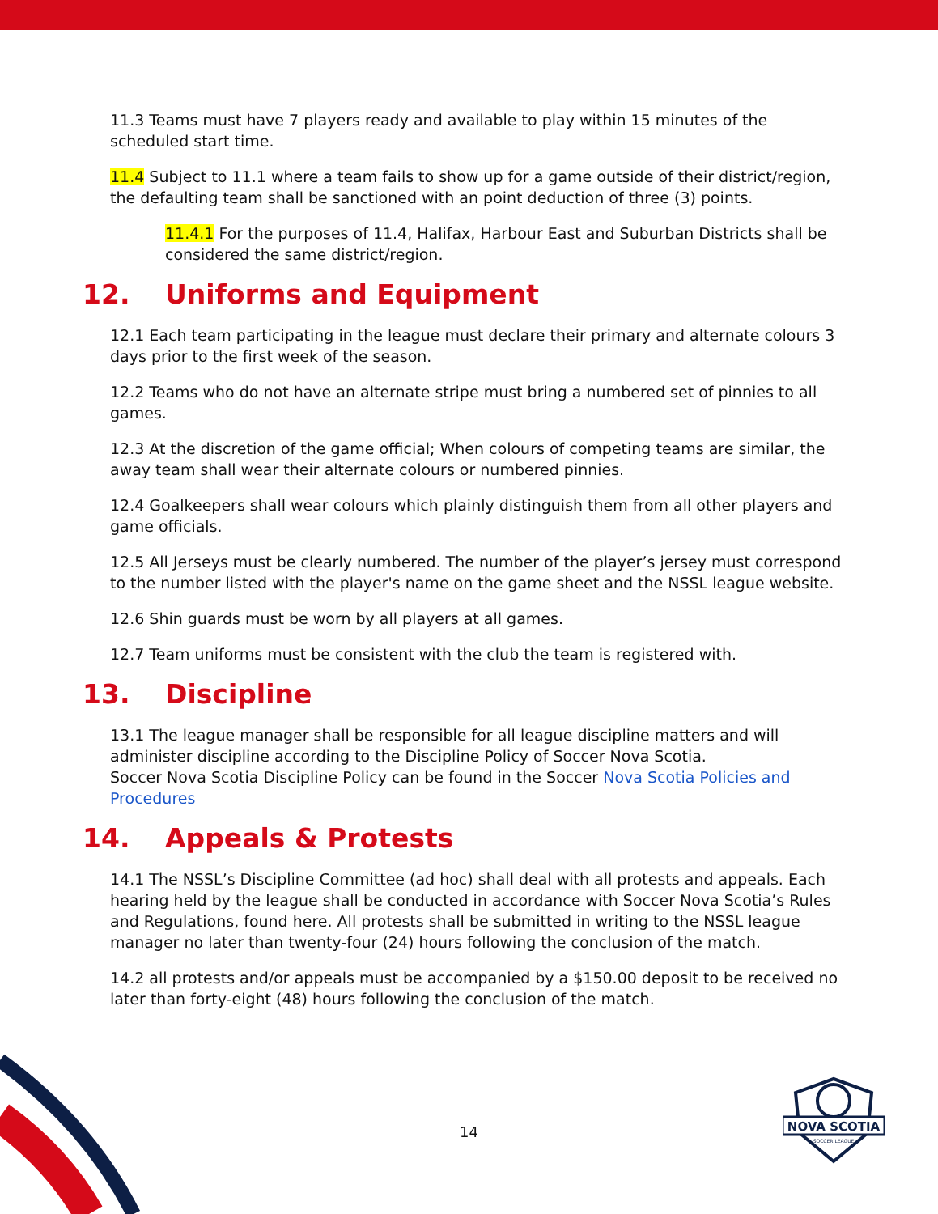11.3 Teams must have 7 players ready and available to play within 15 minutes of the scheduled start time.
11.4 Subject to 11.1 where a team fails to show up for a game outside of their district/region, the defaulting team shall be sanctioned with an point deduction of three (3) points.
11.4.1 For the purposes of 11.4, Halifax, Harbour East and Suburban Districts shall be considered the same district/region.
12. Uniforms and Equipment
12.1 Each team participating in the league must declare their primary and alternate colours 3 days prior to the first week of the season.
12.2 Teams who do not have an alternate stripe must bring a numbered set of pinnies to all games.
12.3 At the discretion of the game official; When colours of competing teams are similar, the away team shall wear their alternate colours or numbered pinnies.
12.4 Goalkeepers shall wear colours which plainly distinguish them from all other players and game officials.
12.5 All Jerseys must be clearly numbered. The number of the player’s jersey must correspond to the number listed with the player's name on the game sheet and the NSSL league website.
12.6 Shin guards must be worn by all players at all games.
12.7 Team uniforms must be consistent with the club the team is registered with.
13. Discipline
13.1 The league manager shall be responsible for all league discipline matters and will administer discipline according to the Discipline Policy of Soccer Nova Scotia.
Soccer Nova Scotia Discipline Policy can be found in the Soccer Nova Scotia Policies and Procedures
14. Appeals & Protests
14.1 The NSSL’s Discipline Committee (ad hoc) shall deal with all protests and appeals. Each hearing held by the league shall be conducted in accordance with Soccer Nova Scotia’s Rules and Regulations, found here. All protests shall be submitted in writing to the NSSL league manager no later than twenty-four (24) hours following the conclusion of the match.
14.2 all protests and/or appeals must be accompanied by a $150.00 deposit to be received no later than forty-eight (48) hours following the conclusion of the match.
14
NOVA SCOTIA
SOCCER LEAGUE